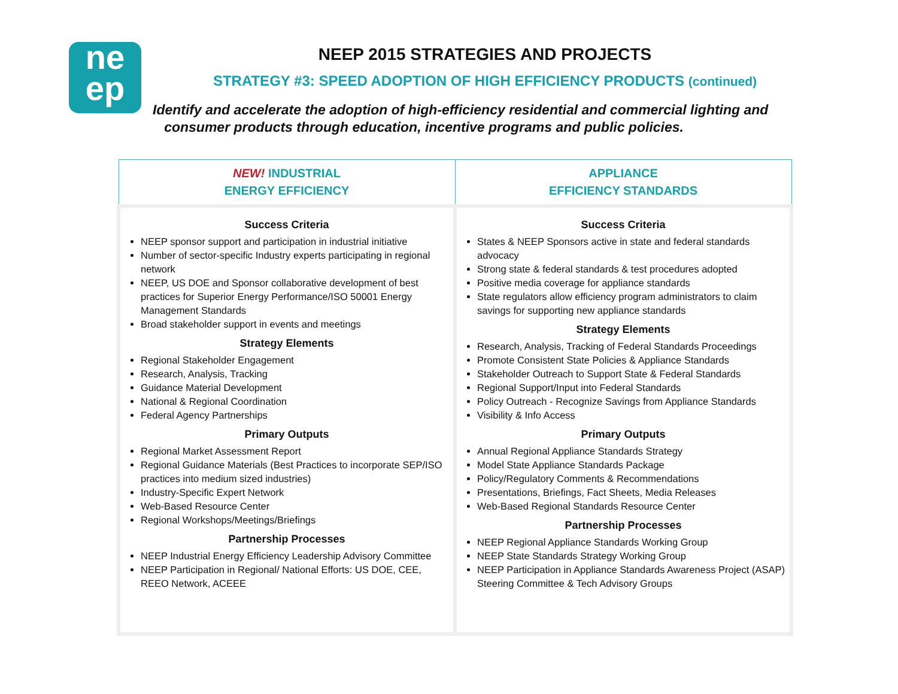ne
ep
NEEP 2015 STRATEGIES AND PROJECTS
STRATEGY #3: SPEED ADOPTION OF HIGH EFFICIENCY PRODUCTS (continued)
Identify and accelerate the adoption of high-efficiency residential and commercial lighting and
consumer products through education, incentive programs and public policies.
| NEW! INDUSTRIAL ENERGY EFFICIENCY | APPLIANCE EFFICIENCY STANDARDS |
| --- | --- |
| Success Criteria NEEP sponsor support and participation in industrial initiative Number of sector-specific Industry experts participating in regional network NEEP, US DOE and Sponsor collaborative development of best practices for Superior Energy Performance/ISO 50001 Energy Management Standards Broad stakeholder support in events and meetings Strategy Elements Regional Stakeholder Engagement Research, Analysis, Tracking Guidance Material Development National & Regional Coordination Federal Agency Partnerships Primary Outputs Regional Market Assessment Report Regional Guidance Materials (Best Practices to incorporate SEP/ISO practices into medium sized industries) Industry-Specific Expert Network Web-Based Resource Center Regional Workshops/Meetings/Briefings Partnership Processes NEEP Industrial Energy Efficiency Leadership Advisory Committee NEEP Participation in Regional/ National Efforts: US DOE, CEE, REEO Network, ACEEE | Success Criteria States & NEEP Sponsors active in state and federal standards advocacy Strong state & federal standards & test procedures adopted Positive media coverage for appliance standards State regulators allow efficiency program administrators to claim savings for supporting new appliance standards Strategy Elements Research, Analysis, Tracking of Federal Standards Proceedings Promote Consistent State Policies & Appliance Standards Stakeholder Outreach to Support State & Federal Standards Regional Support/Input into Federal Standards Policy Outreach - Recognize Savings from Appliance Standards Visibility & Info Access Primary Outputs Annual Regional Appliance Standards Strategy Model State Appliance Standards Package Policy/Regulatory Comments & Recommendations Presentations, Briefings, Fact Sheets, Media Releases Web-Based Regional Standards Resource Center Partnership Processes NEEP Regional Appliance Standards Working Group NEEP State Standards Strategy Working Group NEEP Participation in Appliance Standards Awareness Project (ASAP) Steering Committee & Tech Advisory Groups |